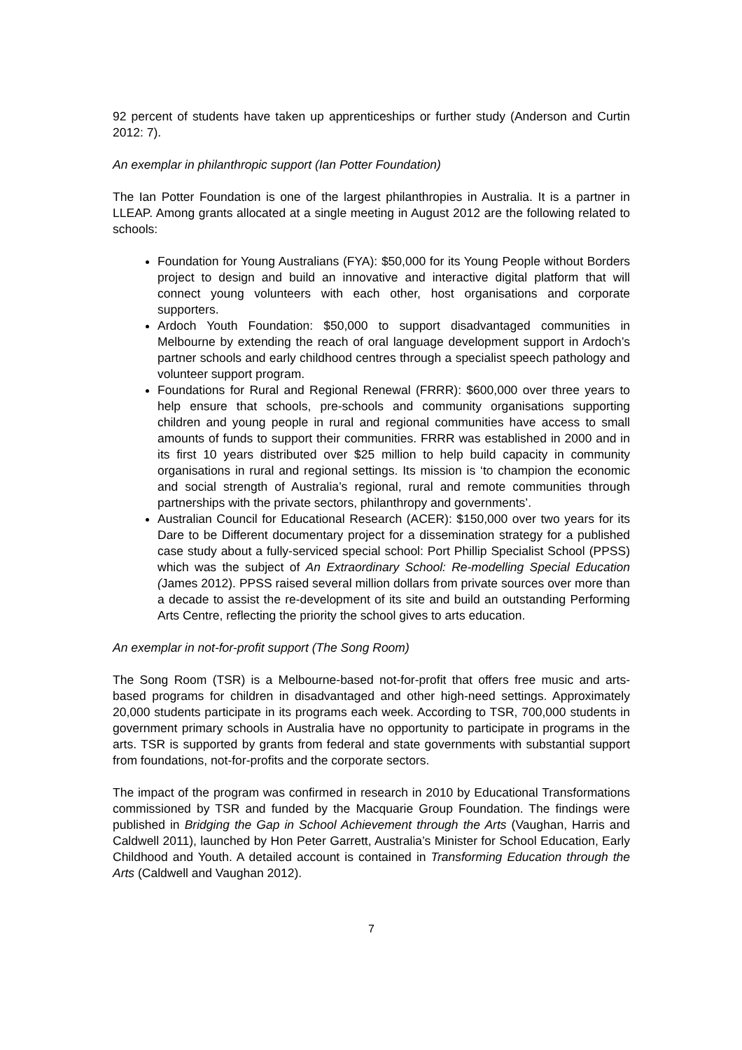92 percent of students have taken up apprenticeships or further study (Anderson and Curtin 2012: 7).
An exemplar in philanthropic support (Ian Potter Foundation)
The Ian Potter Foundation is one of the largest philanthropies in Australia. It is a partner in LLEAP. Among grants allocated at a single meeting in August 2012 are the following related to schools:
Foundation for Young Australians (FYA): $50,000 for its Young People without Borders project to design and build an innovative and interactive digital platform that will connect young volunteers with each other, host organisations and corporate supporters.
Ardoch Youth Foundation: $50,000 to support disadvantaged communities in Melbourne by extending the reach of oral language development support in Ardoch’s partner schools and early childhood centres through a specialist speech pathology and volunteer support program.
Foundations for Rural and Regional Renewal (FRRR): $600,000 over three years to help ensure that schools, pre-schools and community organisations supporting children and young people in rural and regional communities have access to small amounts of funds to support their communities. FRRR was established in 2000 and in its first 10 years distributed over $25 million to help build capacity in community organisations in rural and regional settings. Its mission is ‘to champion the economic and social strength of Australia’s regional, rural and remote communities through partnerships with the private sectors, philanthropy and governments’.
Australian Council for Educational Research (ACER): $150,000 over two years for its Dare to be Different documentary project for a dissemination strategy for a published case study about a fully-serviced special school: Port Phillip Specialist School (PPSS) which was the subject of An Extraordinary School: Re-modelling Special Education (James 2012). PPSS raised several million dollars from private sources over more than a decade to assist the re-development of its site and build an outstanding Performing Arts Centre, reflecting the priority the school gives to arts education.
An exemplar in not-for-profit support (The Song Room)
The Song Room (TSR) is a Melbourne-based not-for-profit that offers free music and arts-based programs for children in disadvantaged and other high-need settings. Approximately 20,000 students participate in its programs each week. According to TSR, 700,000 students in government primary schools in Australia have no opportunity to participate in programs in the arts. TSR is supported by grants from federal and state governments with substantial support from foundations, not-for-profits and the corporate sectors.
The impact of the program was confirmed in research in 2010 by Educational Transformations commissioned by TSR and funded by the Macquarie Group Foundation. The findings were published in Bridging the Gap in School Achievement through the Arts (Vaughan, Harris and Caldwell 2011), launched by Hon Peter Garrett, Australia’s Minister for School Education, Early Childhood and Youth. A detailed account is contained in Transforming Education through the Arts (Caldwell and Vaughan 2012).
7